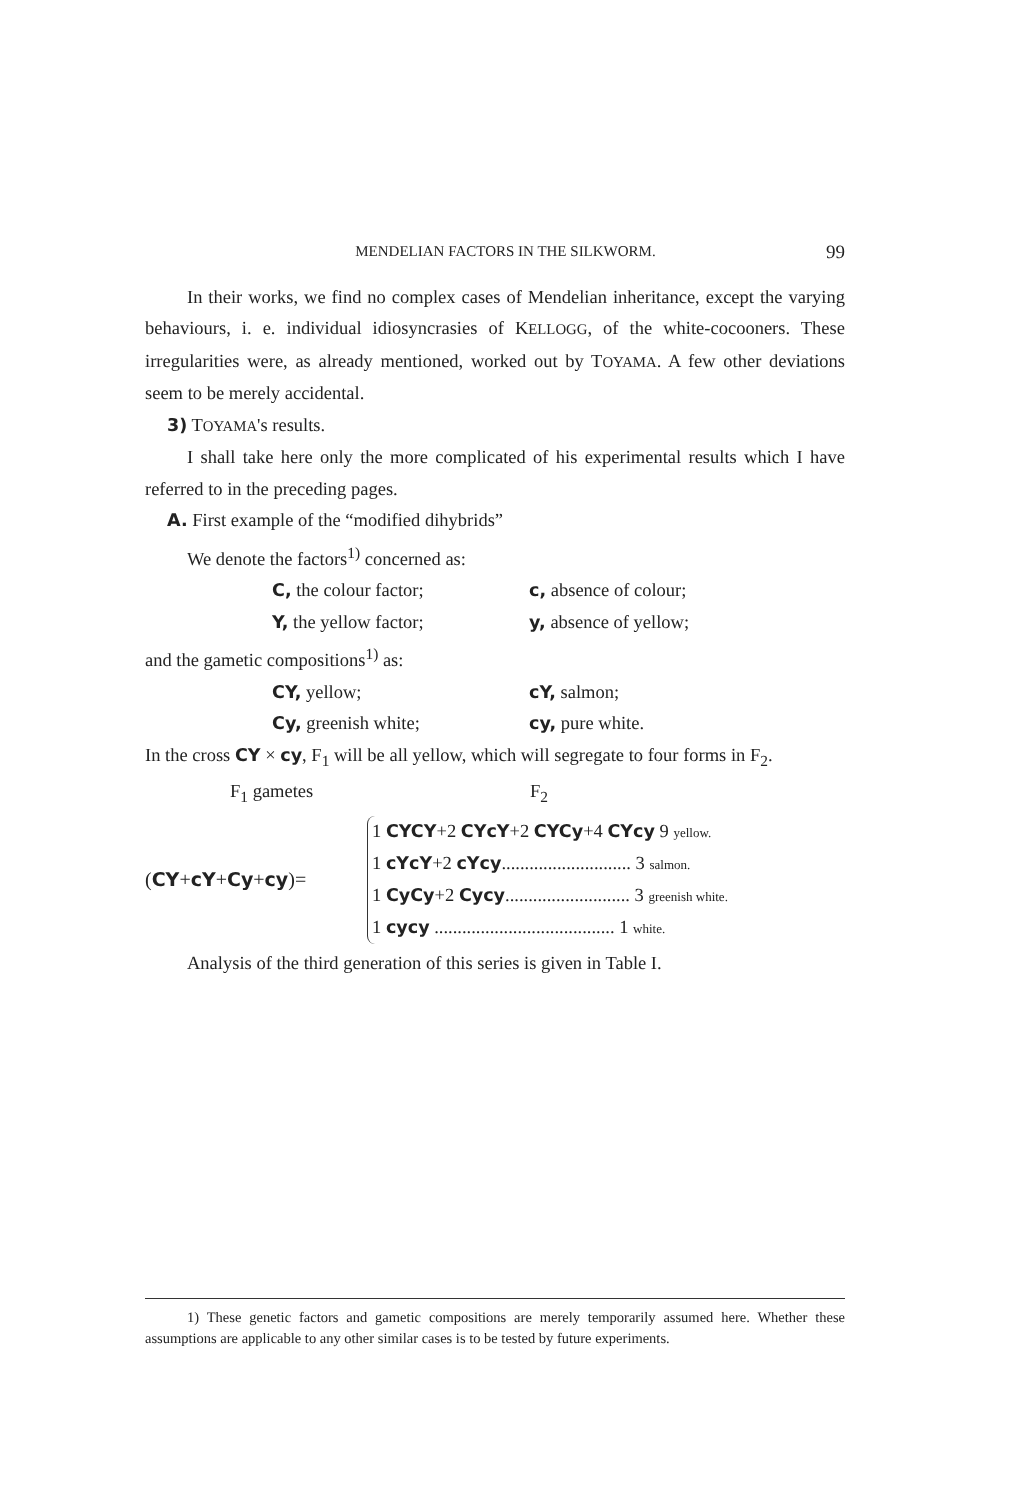MENDELIAN FACTORS IN THE SILKWORM. 99
In their works, we find no complex cases of Mendelian inheritance, except the varying behaviours, i. e. individual idiosyncrasies of KELLOGG, of the white-cocooners. These irregularities were, as already mentioned, worked out by TOYAMA. A few other deviations seem to be merely accidental.
3) TOYAMA's results.
I shall take here only the more complicated of his experimental results which I have referred to in the preceding pages.
A. First example of the “modified dihybrids”
We denote the factors<sup>1)</sup> concerned as:
C, the colour factor; c, absence of colour;
Y, the yellow factor; y, absence of yellow;
and the gametic compositions<sup>1)</sup> as:
CY, yellow; cY, salmon;
Cy, greenish white; cy, pure white.
In the cross CY × cy, F<sub>1</sub> will be all yellow, which will segregate to four forms in F<sub>2</sub>.
F<sub>1</sub> gametes F<sub>2</sub>
(CY+cY+Cy+cy)=
1 CYCY+2 CYcY+2 CYCy+4 CYcy 9 yellow.
1 cYcY+2 cYcy............................ 3 salmon.
1 CyCy+2 Cycy........................... 3 greenish white.
1 cycy ....................................... 1 white.
Analysis of the third generation of this series is given in Table I.
1) These genetic factors and gametic compositions are merely temporarily assumed here. Whether these assumptions are applicable to any other similar cases is to be tested by future experiments.